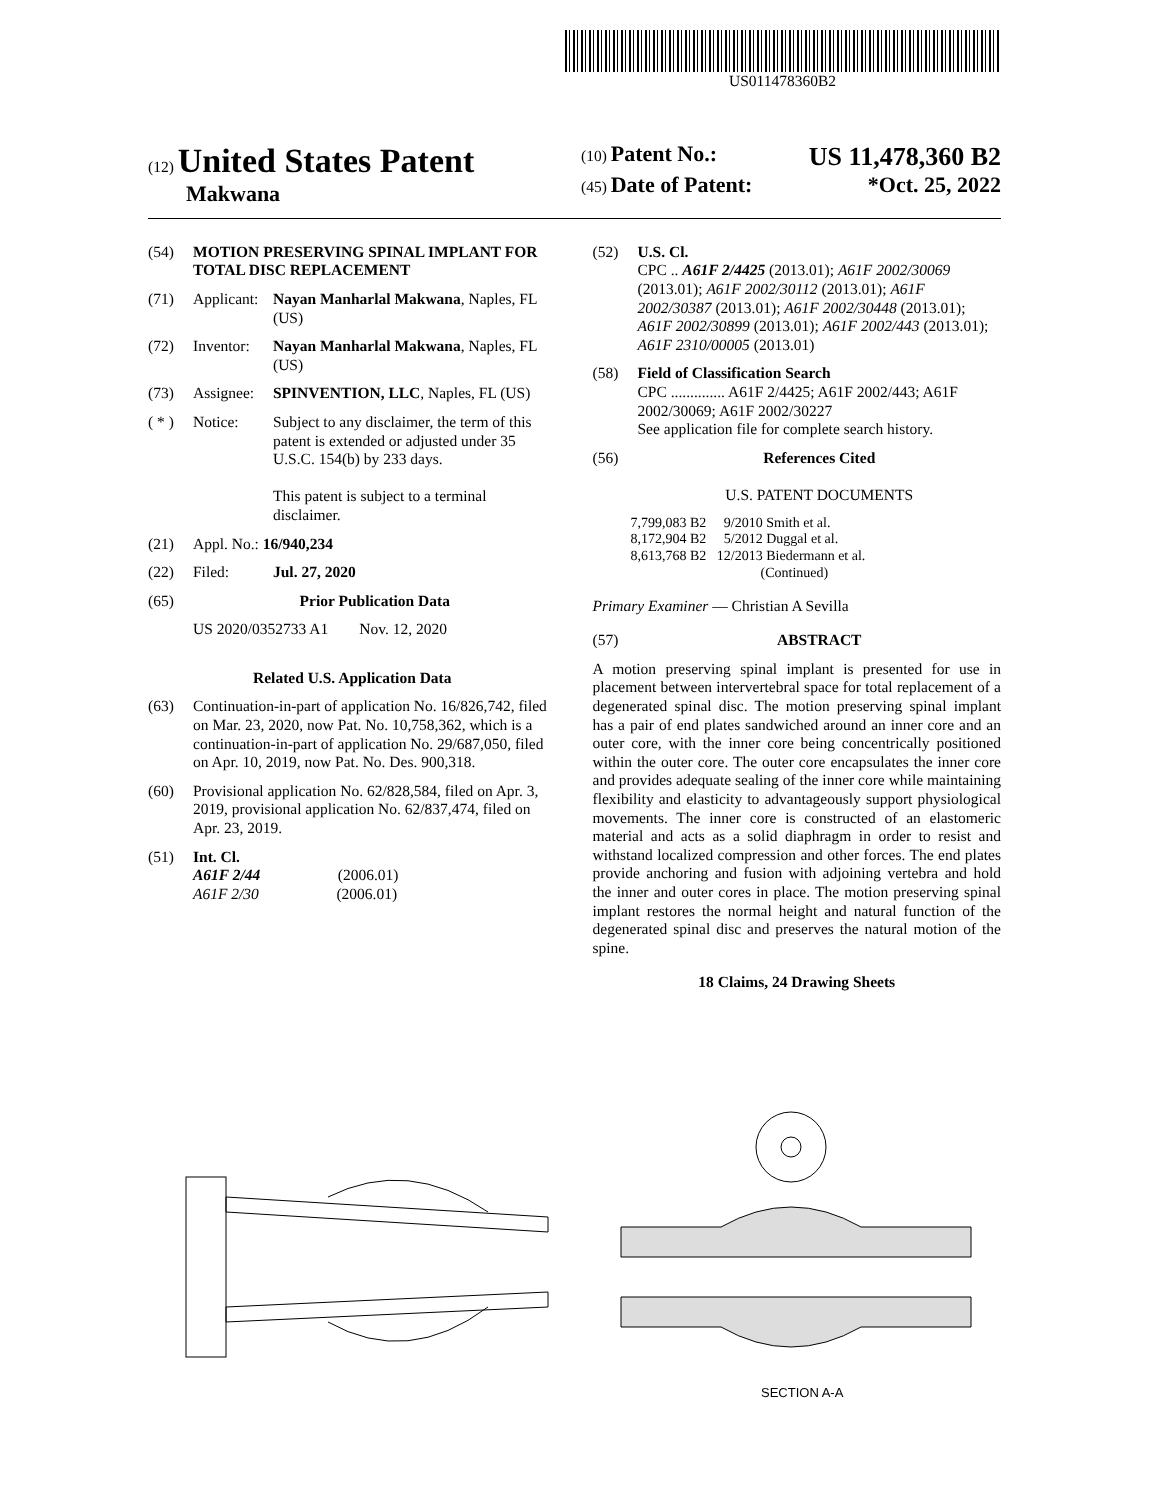US011478360B2
(12) United States Patent
Makwana
(10) Patent No.: US 11,478,360 B2
(45) Date of Patent: *Oct. 25, 2022
(54) MOTION PRESERVING SPINAL IMPLANT FOR TOTAL DISC REPLACEMENT
(71) Applicant: Nayan Manharlal Makwana, Naples, FL (US)
(72) Inventor: Nayan Manharlal Makwana, Naples, FL (US)
(73) Assignee: SPINVENTION, LLC, Naples, FL (US)
( * ) Notice: Subject to any disclaimer, the term of this patent is extended or adjusted under 35 U.S.C. 154(b) by 233 days.
This patent is subject to a terminal disclaimer.
(21) Appl. No.: 16/940,234
(22) Filed: Jul. 27, 2020
(65) Prior Publication Data
US 2020/0352733 A1 Nov. 12, 2020
Related U.S. Application Data
(63) Continuation-in-part of application No. 16/826,742, filed on Mar. 23, 2020, now Pat. No. 10,758,362, which is a continuation-in-part of application No. 29/687,050, filed on Apr. 10, 2019, now Pat. No. Des. 900,318.
(60) Provisional application No. 62/828,584, filed on Apr. 3, 2019, provisional application No. 62/837,474, filed on Apr. 23, 2019.
(51) Int. Cl.
A61F 2/44 (2006.01)
A61F 2/30 (2006.01)
(52) U.S. Cl.
CPC .. A61F 2/4425 (2013.01); A61F 2002/30069 (2013.01); A61F 2002/30112 (2013.01); A61F 2002/30387 (2013.01); A61F 2002/30448 (2013.01); A61F 2002/30899 (2013.01); A61F 2002/443 (2013.01); A61F 2310/00005 (2013.01)
(58) Field of Classification Search
CPC .............. A61F 2/4425; A61F 2002/443; A61F 2002/30069; A61F 2002/30227
See application file for complete search history.
(56) References Cited
U.S. PATENT DOCUMENTS
7,799,083 B2 9/2010 Smith et al.
8,172,904 B2 5/2012 Duggal et al.
8,613,768 B2 12/2013 Biedermann et al.
(Continued)
Primary Examiner — Christian A Sevilla
(57) ABSTRACT
A motion preserving spinal implant is presented for use in placement between intervertebral space for total replacement of a degenerated spinal disc. The motion preserving spinal implant has a pair of end plates sandwiched around an inner core and an outer core, with the inner core being concentrically positioned within the outer core. The outer core encapsulates the inner core and provides adequate sealing of the inner core while maintaining flexibility and elasticity to advantageously support physiological movements. The inner core is constructed of an elastomeric material and acts as a solid diaphragm in order to resist and withstand localized compression and other forces. The end plates provide anchoring and fusion with adjoining vertebra and hold the inner and outer cores in place. The motion preserving spinal implant restores the normal height and natural function of the degenerated spinal disc and preserves the natural motion of the spine.
18 Claims, 24 Drawing Sheets
SECTION A-A